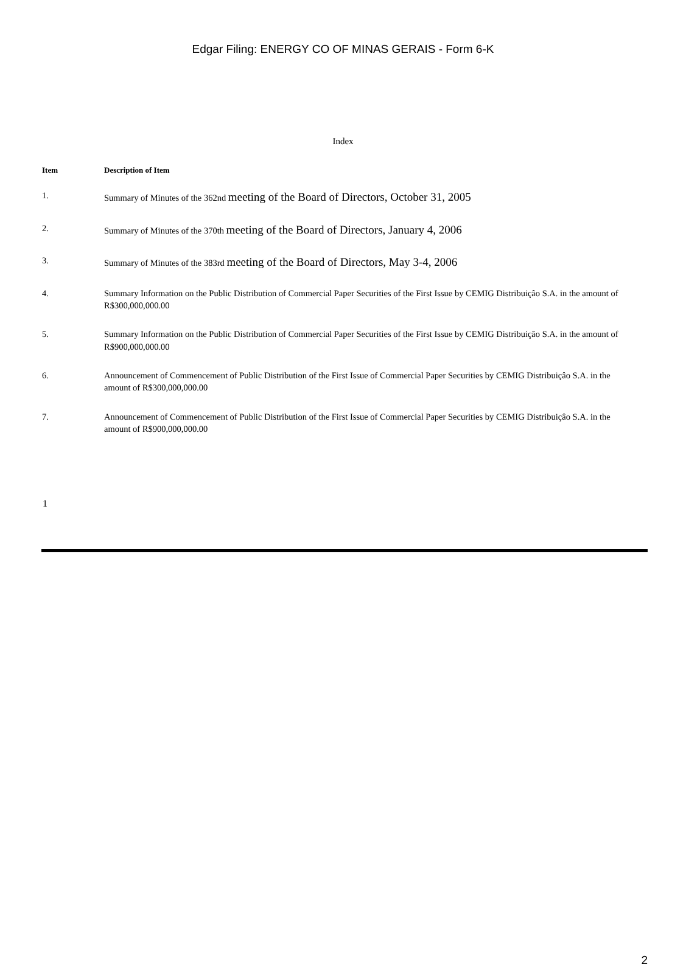Edgar Filing: ENERGY CO OF MINAS GERAIS - Form 6-K
Index
| Item | Description of Item |
| --- | --- |
| 1. | Summary of Minutes of the 362nd meeting of the Board of Directors, October 31, 2005 |
| 2. | Summary of Minutes of the 370th meeting of the Board of Directors, January 4, 2006 |
| 3. | Summary of Minutes of the 383rd meeting of the Board of Directors, May 3-4, 2006 |
| 4. | Summary Information on the Public Distribution of Commercial Paper Securities of the First Issue by CEMIG Distribuiçâo S.A. in the amount of R$300,000,000.00 |
| 5. | Summary Information on the Public Distribution of Commercial Paper Securities of the First Issue by CEMIG Distribuiçâo S.A. in the amount of R$900,000,000.00 |
| 6. | Announcement of Commencement of Public Distribution of the First Issue of Commercial Paper Securities by CEMIG Distribuiçâo S.A. in the amount of R$300,000,000.00 |
| 7. | Announcement of Commencement of Public Distribution of the First Issue of Commercial Paper Securities by CEMIG Distribuiçâo S.A. in the amount of R$900,000,000.00 |
1
2